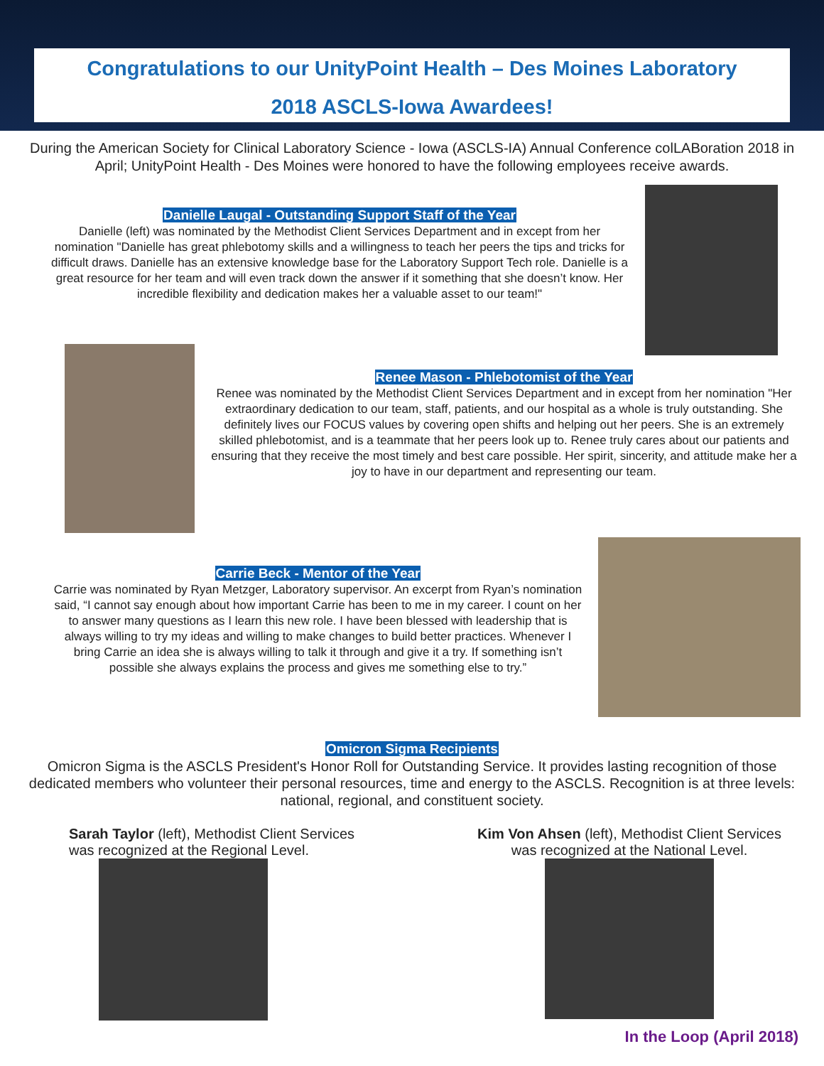Congratulations to our UnityPoint Health – Des Moines Laboratory
2018 ASCLS-Iowa Awardees!
During the American Society for Clinical Laboratory Science - Iowa (ASCLS-IA) Annual Conference colLABoration 2018 in April; UnityPoint Health - Des Moines were honored to have the following employees receive awards.
Danielle Laugal - Outstanding Support Staff of the Year
Danielle (left) was nominated by the Methodist Client Services Department and in except from her nomination "Danielle has great phlebotomy skills and a willingness to teach her peers the tips and tricks for difficult draws. Danielle has an extensive knowledge base for the Laboratory Support Tech role. Danielle is a great resource for her team and will even track down the answer if it something that she doesn’t know. Her incredible flexibility and dedication makes her a valuable asset to our team!"
Renee Mason - Phlebotomist of the Year
Renee was nominated by the Methodist Client Services Department and in except from her nomination "Her extraordinary dedication to our team, staff, patients, and our hospital as a whole is truly outstanding. She definitely lives our FOCUS values by covering open shifts and helping out her peers. She is an extremely skilled phlebotomist, and is a teammate that her peers look up to. Renee truly cares about our patients and ensuring that they receive the most timely and best care possible. Her spirit, sincerity, and attitude make her a joy to have in our department and representing our team.
Carrie Beck - Mentor of the Year
Carrie was nominated by Ryan Metzger, Laboratory supervisor. An excerpt from Ryan’s nomination said, “I cannot say enough about how important Carrie has been to me in my career. I count on her to answer many questions as I learn this new role. I have been blessed with leadership that is always willing to try my ideas and willing to make changes to build better practices. Whenever I bring Carrie an idea she is always willing to talk it through and give it a try. If something isn’t possible she always explains the process and gives me something else to try.”
Omicron Sigma Recipients
Omicron Sigma is the ASCLS President's Honor Roll for Outstanding Service. It provides lasting recognition of those dedicated members who volunteer their personal resources, time and energy to the ASCLS. Recognition is at three levels: national, regional, and constituent society.
Sarah Taylor (left), Methodist Client Services
was recognized at the Regional Level.
Kim Von Ahsen (left), Methodist Client Services
was recognized at the National Level.
In the Loop (April 2018)